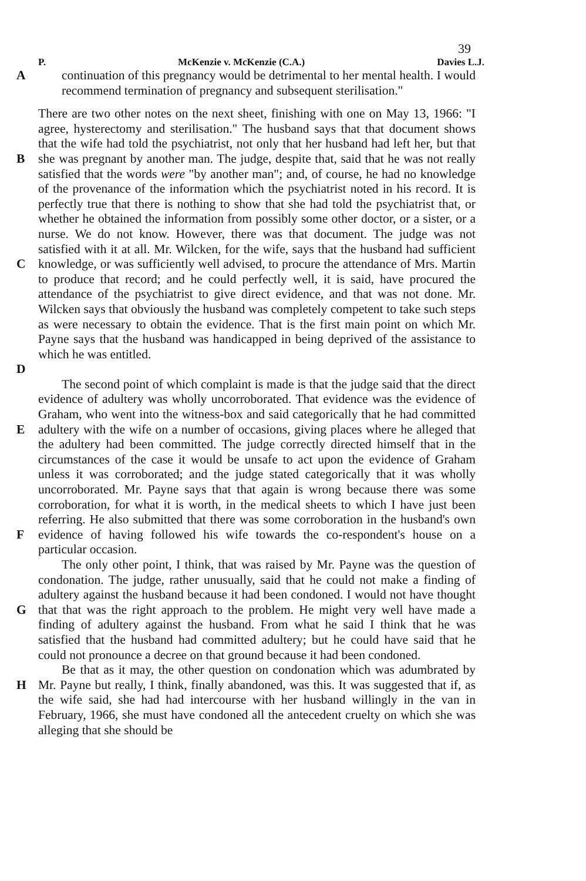39
P. McKenzie v. McKenzie (C.A.) Davies L.J.
A continuation of this pregnancy would be detrimental to her mental health. I would recommend termination of pregnancy and subsequent sterilisation."
B
C
D
There are two other notes on the next sheet, finishing with one on May 13, 1966: "I agree, hysterectomy and sterilisation." The husband says that that document shows that the wife had told the psychiatrist, not only that her husband had left her, but that she was pregnant by another man. The judge, despite that, said that he was not really satisfied that the words were "by another man"; and, of course, he had no knowledge of the provenance of the information which the psychiatrist noted in his record. It is perfectly true that there is nothing to show that she had told the psychiatrist that, or whether he obtained the information from possibly some other doctor, or a sister, or a nurse. We do not know. However, there was that document. The judge was not satisfied with it at all. Mr. Wilcken, for the wife, says that the husband had sufficient knowledge, or was sufficiently well advised, to procure the attendance of Mrs. Martin to produce that record; and he could perfectly well, it is said, have procured the attendance of the psychiatrist to give direct evidence, and that was not done. Mr. Wilcken says that obviously the husband was completely competent to take such steps as were necessary to obtain the evidence. That is the first main point on which Mr. Payne says that the husband was handicapped in being deprived of the assistance to which he was entitled.
E
F
The second point of which complaint is made is that the judge said that the direct evidence of adultery was wholly uncorroborated. That evidence was the evidence of Graham, who went into the witness-box and said categorically that he had committed adultery with the wife on a number of occasions, giving places where he alleged that the adultery had been committed. The judge correctly directed himself that in the circumstances of the case it would be unsafe to act upon the evidence of Graham unless it was corroborated; and the judge stated categorically that it was wholly uncorroborated. Mr. Payne says that that again is wrong because there was some corroboration, for what it is worth, in the medical sheets to which I have just been referring. He also submitted that there was some corroboration in the husband's own evidence of having followed his wife towards the co-respondent's house on a particular occasion.
G The only other point, I think, that was raised by Mr. Payne was the question of condonation. The judge, rather unusually, said that he could not make a finding of adultery against the husband because it had been condoned. I would not have thought that that was the right approach to the problem. He might very well have made a finding of adultery against the husband. From what he said I think that he was satisfied that the husband had committed adultery; but he could have said that he could not pronounce a decree on that ground because it had been condoned.
H Be that as it may, the other question on condonation which was adumbrated by Mr. Payne but really, I think, finally abandoned, was this. It was suggested that if, as the wife said, she had had intercourse with her husband willingly in the van in February, 1966, she must have condoned all the antecedent cruelty on which she was alleging that she should be